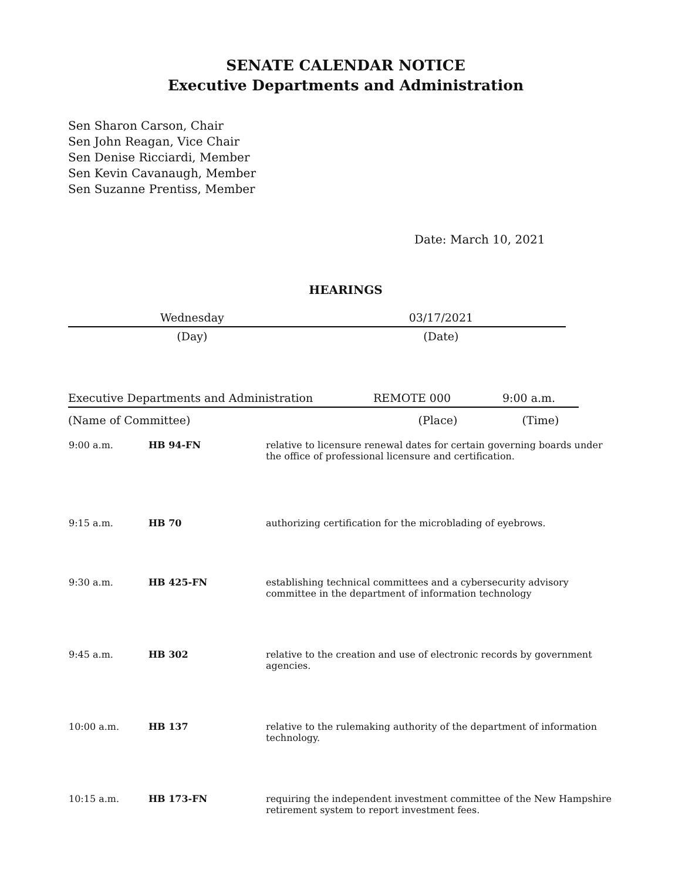SENATE CALENDAR NOTICE
Executive Departments and Administration
Sen Sharon Carson, Chair
Sen John Reagan, Vice Chair
Sen Denise Ricciardi, Member
Sen Kevin Cavanaugh, Member
Sen Suzanne Prentiss, Member
Date: March 10, 2021
HEARINGS
| Wednesday | 03/17/2021 |
| (Day) | (Date) |
| Executive Departments and Administration | REMOTE 000 | 9:00 a.m. |
| (Name of Committee) | (Place) | (Time) |
| 9:00 a.m. | HB 94-FN | relative to licensure renewal dates for certain governing boards under the office of professional licensure and certification. |
| 9:15 a.m. | HB 70 | authorizing certification for the microblading of eyebrows. |
| 9:30 a.m. | HB 425-FN | establishing technical committees and a cybersecurity advisory committee in the department of information technology |
| 9:45 a.m. | HB 302 | relative to the creation and use of electronic records by government agencies. |
| 10:00 a.m. | HB 137 | relative to the rulemaking authority of the department of information technology. |
| 10:15 a.m. | HB 173-FN | requiring the independent investment committee of the New Hampshire retirement system to report investment fees. |